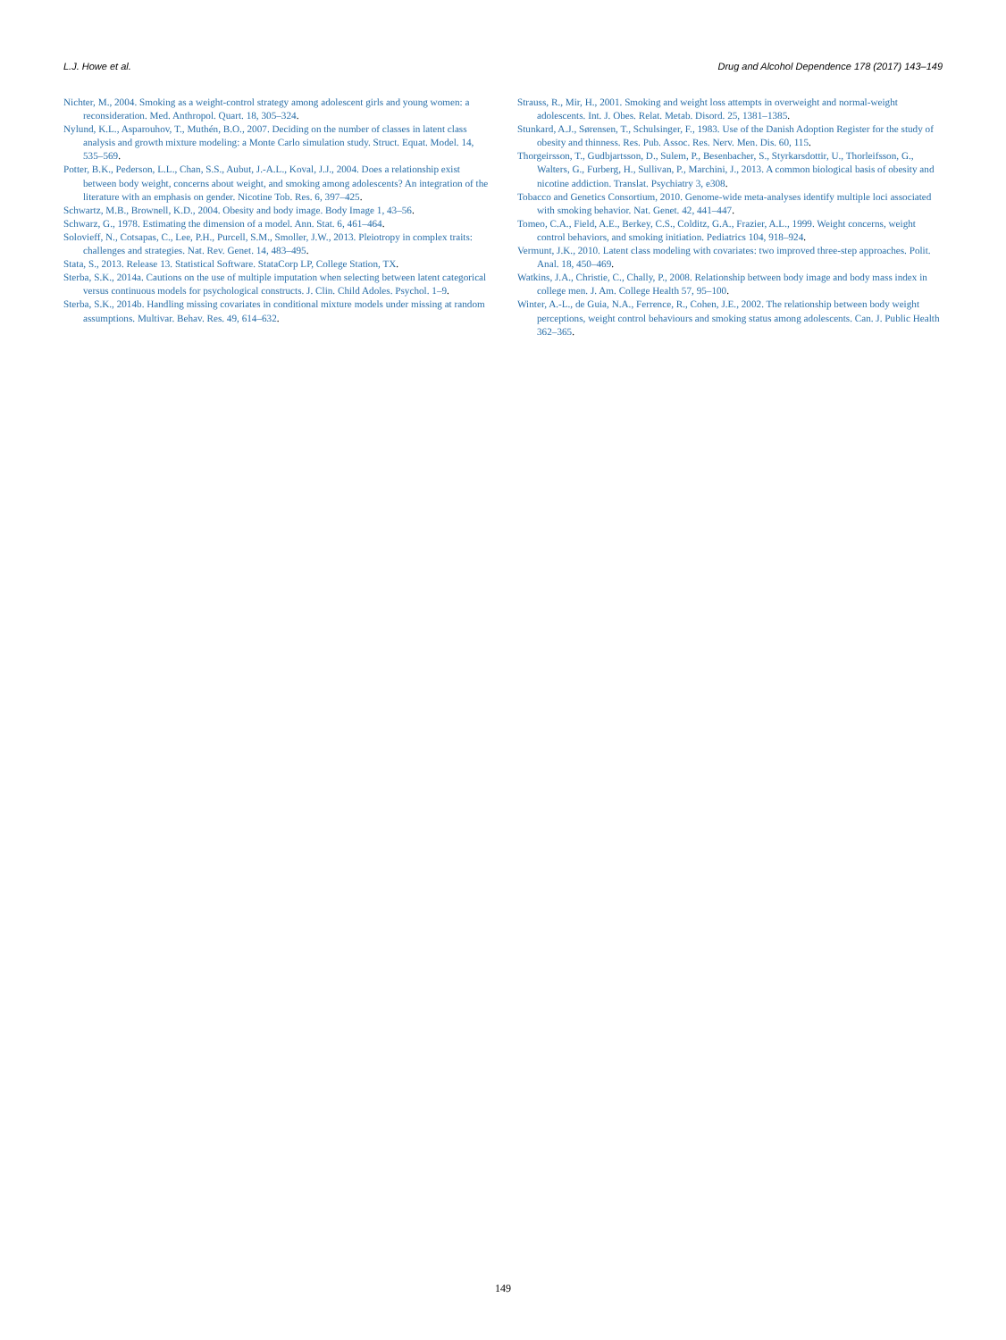L.J. Howe et al. Drug and Alcohol Dependence 178 (2017) 143–149
Nichter, M., 2004. Smoking as a weight-control strategy among adolescent girls and young women: a reconsideration. Med. Anthropol. Quart. 18, 305–324.
Nylund, K.L., Asparouhov, T., Muthén, B.O., 2007. Deciding on the number of classes in latent class analysis and growth mixture modeling: a Monte Carlo simulation study. Struct. Equat. Model. 14, 535–569.
Potter, B.K., Pederson, L.L., Chan, S.S., Aubut, J.-A.L., Koval, J.J., 2004. Does a relationship exist between body weight, concerns about weight, and smoking among adolescents? An integration of the literature with an emphasis on gender. Nicotine Tob. Res. 6, 397–425.
Schwartz, M.B., Brownell, K.D., 2004. Obesity and body image. Body Image 1, 43–56.
Schwarz, G., 1978. Estimating the dimension of a model. Ann. Stat. 6, 461–464.
Solovieff, N., Cotsapas, C., Lee, P.H., Purcell, S.M., Smoller, J.W., 2013. Pleiotropy in complex traits: challenges and strategies. Nat. Rev. Genet. 14, 483–495.
Stata, S., 2013. Release 13. Statistical Software. StataCorp LP, College Station, TX.
Sterba, S.K., 2014a. Cautions on the use of multiple imputation when selecting between latent categorical versus continuous models for psychological constructs. J. Clin. Child Adoles. Psychol. 1–9.
Sterba, S.K., 2014b. Handling missing covariates in conditional mixture models under missing at random assumptions. Multivar. Behav. Res. 49, 614–632.
Strauss, R., Mir, H., 2001. Smoking and weight loss attempts in overweight and normal-weight adolescents. Int. J. Obes. Relat. Metab. Disord. 25, 1381–1385.
Stunkard, A.J., Sørensen, T., Schulsinger, F., 1983. Use of the Danish Adoption Register for the study of obesity and thinness. Res. Pub. Assoc. Res. Nerv. Men. Dis. 60, 115.
Thorgeirsson, T., Gudbjartsson, D., Sulem, P., Besenbacher, S., Styrkarsdottir, U., Thorleifsson, G., Walters, G., Furberg, H., Sullivan, P., Marchini, J., 2013. A common biological basis of obesity and nicotine addiction. Translat. Psychiatry 3, e308.
Tobacco and Genetics Consortium, 2010. Genome-wide meta-analyses identify multiple loci associated with smoking behavior. Nat. Genet. 42, 441–447.
Tomeo, C.A., Field, A.E., Berkey, C.S., Colditz, G.A., Frazier, A.L., 1999. Weight concerns, weight control behaviors, and smoking initiation. Pediatrics 104, 918–924.
Vermunt, J.K., 2010. Latent class modeling with covariates: two improved three-step approaches. Polit. Anal. 18, 450–469.
Watkins, J.A., Christie, C., Chally, P., 2008. Relationship between body image and body mass index in college men. J. Am. College Health 57, 95–100.
Winter, A.-L., de Guia, N.A., Ferrence, R., Cohen, J.E., 2002. The relationship between body weight perceptions, weight control behaviours and smoking status among adolescents. Can. J. Public Health 362–365.
149